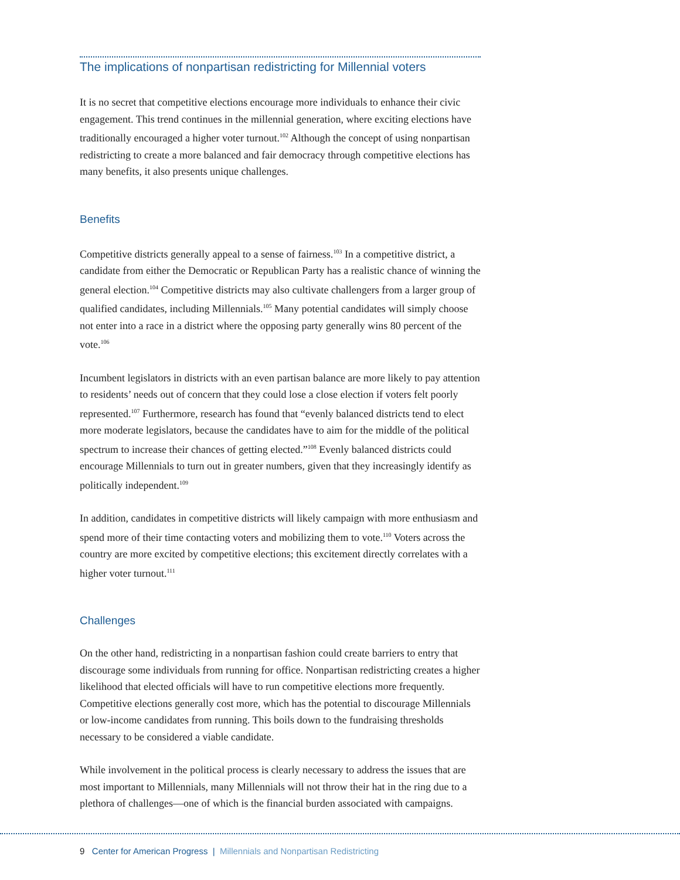The implications of nonpartisan redistricting for Millennial voters
It is no secret that competitive elections encourage more individuals to enhance their civic engagement. This trend continues in the millennial generation, where exciting elections have traditionally encouraged a higher voter turnout.<sup>102</sup> Although the concept of using nonpartisan redistricting to create a more balanced and fair democracy through competitive elections has many benefits, it also presents unique challenges.
Benefits
Competitive districts generally appeal to a sense of fairness.<sup>103</sup> In a competitive district, a candidate from either the Democratic or Republican Party has a realistic chance of winning the general election.<sup>104</sup> Competitive districts may also cultivate challengers from a larger group of qualified candidates, including Millennials.<sup>105</sup> Many potential candidates will simply choose not enter into a race in a district where the opposing party generally wins 80 percent of the vote.<sup>106</sup>
Incumbent legislators in districts with an even partisan balance are more likely to pay attention to residents’ needs out of concern that they could lose a close election if voters felt poorly represented.<sup>107</sup> Furthermore, research has found that “evenly balanced districts tend to elect more moderate legislators, because the candidates have to aim for the middle of the political spectrum to increase their chances of getting elected.”<sup>108</sup> Evenly balanced districts could encourage Millennials to turn out in greater numbers, given that they increasingly identify as politically independent.<sup>109</sup>
In addition, candidates in competitive districts will likely campaign with more enthusiasm and spend more of their time contacting voters and mobilizing them to vote.<sup>110</sup> Voters across the country are more excited by competitive elections; this excitement directly correlates with a higher voter turnout.<sup>111</sup>
Challenges
On the other hand, redistricting in a nonpartisan fashion could create barriers to entry that discourage some individuals from running for office. Nonpartisan redistricting creates a higher likelihood that elected officials will have to run competitive elections more frequently. Competitive elections generally cost more, which has the potential to discourage Millennials or low-income candidates from running. This boils down to the fundraising thresholds necessary to be considered a viable candidate.
While involvement in the political process is clearly necessary to address the issues that are most important to Millennials, many Millennials will not throw their hat in the ring due to a plethora of challenges—one of which is the financial burden associated with campaigns.
9 Center for American Progress | Millennials and Nonpartisan Redistricting